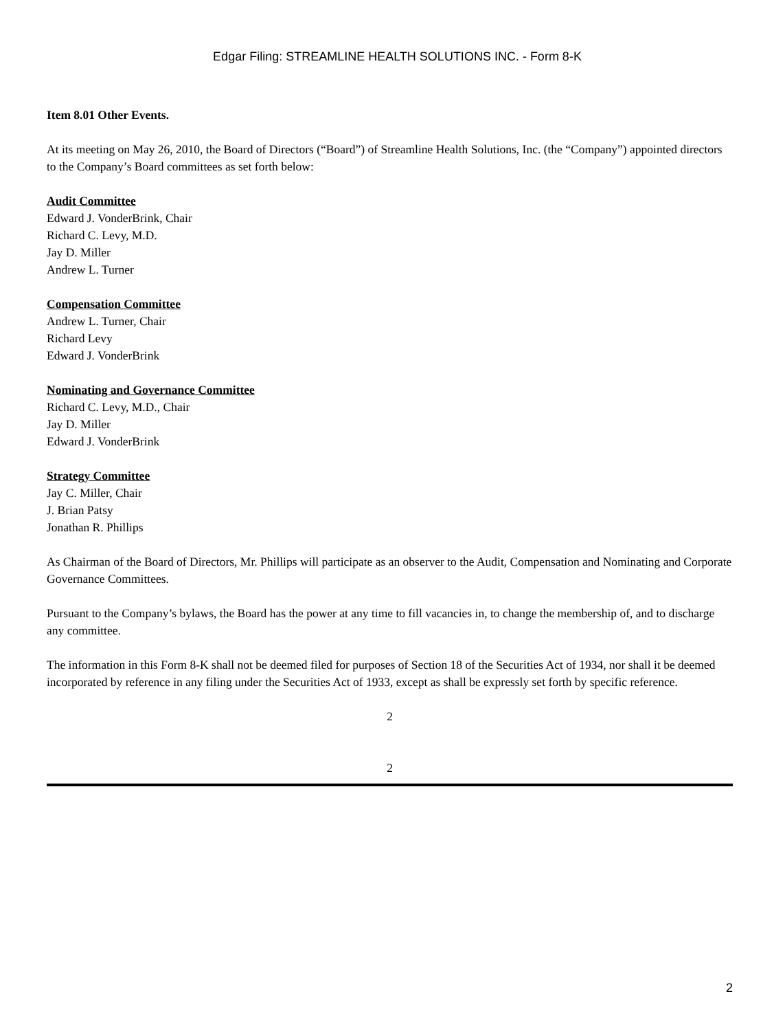Edgar Filing: STREAMLINE HEALTH SOLUTIONS INC. - Form 8-K
Item 8.01 Other Events.
At its meeting on May 26, 2010, the Board of Directors (“Board”) of Streamline Health Solutions, Inc. (the “Company”) appointed directors to the Company’s Board committees as set forth below:
Audit Committee
Edward J. VonderBrink, Chair
Richard C. Levy, M.D.
Jay D. Miller
Andrew L. Turner
Compensation Committee
Andrew L. Turner, Chair
Richard Levy
Edward J. VonderBrink
Nominating and Governance Committee
Richard C. Levy, M.D., Chair
Jay D. Miller
Edward J. VonderBrink
Strategy Committee
Jay C. Miller, Chair
J. Brian Patsy
Jonathan R. Phillips
As Chairman of the Board of Directors, Mr. Phillips will participate as an observer to the Audit, Compensation and Nominating and Corporate Governance Committees.
Pursuant to the Company’s bylaws, the Board has the power at any time to fill vacancies in, to change the membership of, and to discharge any committee.
The information in this Form 8-K shall not be deemed filed for purposes of Section 18 of the Securities Act of 1934, nor shall it be deemed incorporated by reference in any filing under the Securities Act of 1933, except as shall be expressly set forth by specific reference.
2
2
2